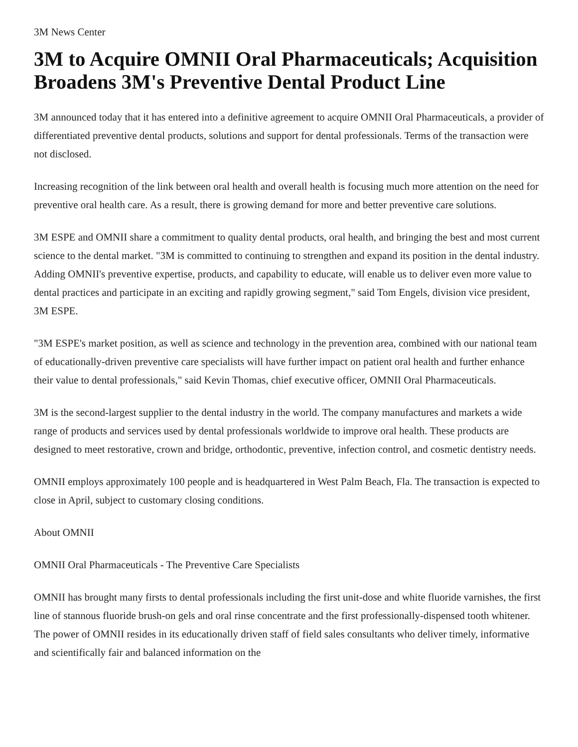3M News Center
3M to Acquire OMNII Oral Pharmaceuticals; Acquisition Broadens 3M's Preventive Dental Product Line
3M announced today that it has entered into a definitive agreement to acquire OMNII Oral Pharmaceuticals, a provider of differentiated preventive dental products, solutions and support for dental professionals. Terms of the transaction were not disclosed.
Increasing recognition of the link between oral health and overall health is focusing much more attention on the need for preventive oral health care. As a result, there is growing demand for more and better preventive care solutions.
3M ESPE and OMNII share a commitment to quality dental products, oral health, and bringing the best and most current science to the dental market. "3M is committed to continuing to strengthen and expand its position in the dental industry. Adding OMNII's preventive expertise, products, and capability to educate, will enable us to deliver even more value to dental practices and participate in an exciting and rapidly growing segment," said Tom Engels, division vice president, 3M ESPE.
"3M ESPE's market position, as well as science and technology in the prevention area, combined with our national team of educationally-driven preventive care specialists will have further impact on patient oral health and further enhance their value to dental professionals," said Kevin Thomas, chief executive officer, OMNII Oral Pharmaceuticals.
3M is the second-largest supplier to the dental industry in the world. The company manufactures and markets a wide range of products and services used by dental professionals worldwide to improve oral health. These products are designed to meet restorative, crown and bridge, orthodontic, preventive, infection control, and cosmetic dentistry needs.
OMNII employs approximately 100 people and is headquartered in West Palm Beach, Fla. The transaction is expected to close in April, subject to customary closing conditions.
About OMNII
OMNII Oral Pharmaceuticals - The Preventive Care Specialists
OMNII has brought many firsts to dental professionals including the first unit-dose and white fluoride varnishes, the first line of stannous fluoride brush-on gels and oral rinse concentrate and the first professionally-dispensed tooth whitener. The power of OMNII resides in its educationally driven staff of field sales consultants who deliver timely, informative and scientifically fair and balanced information on the